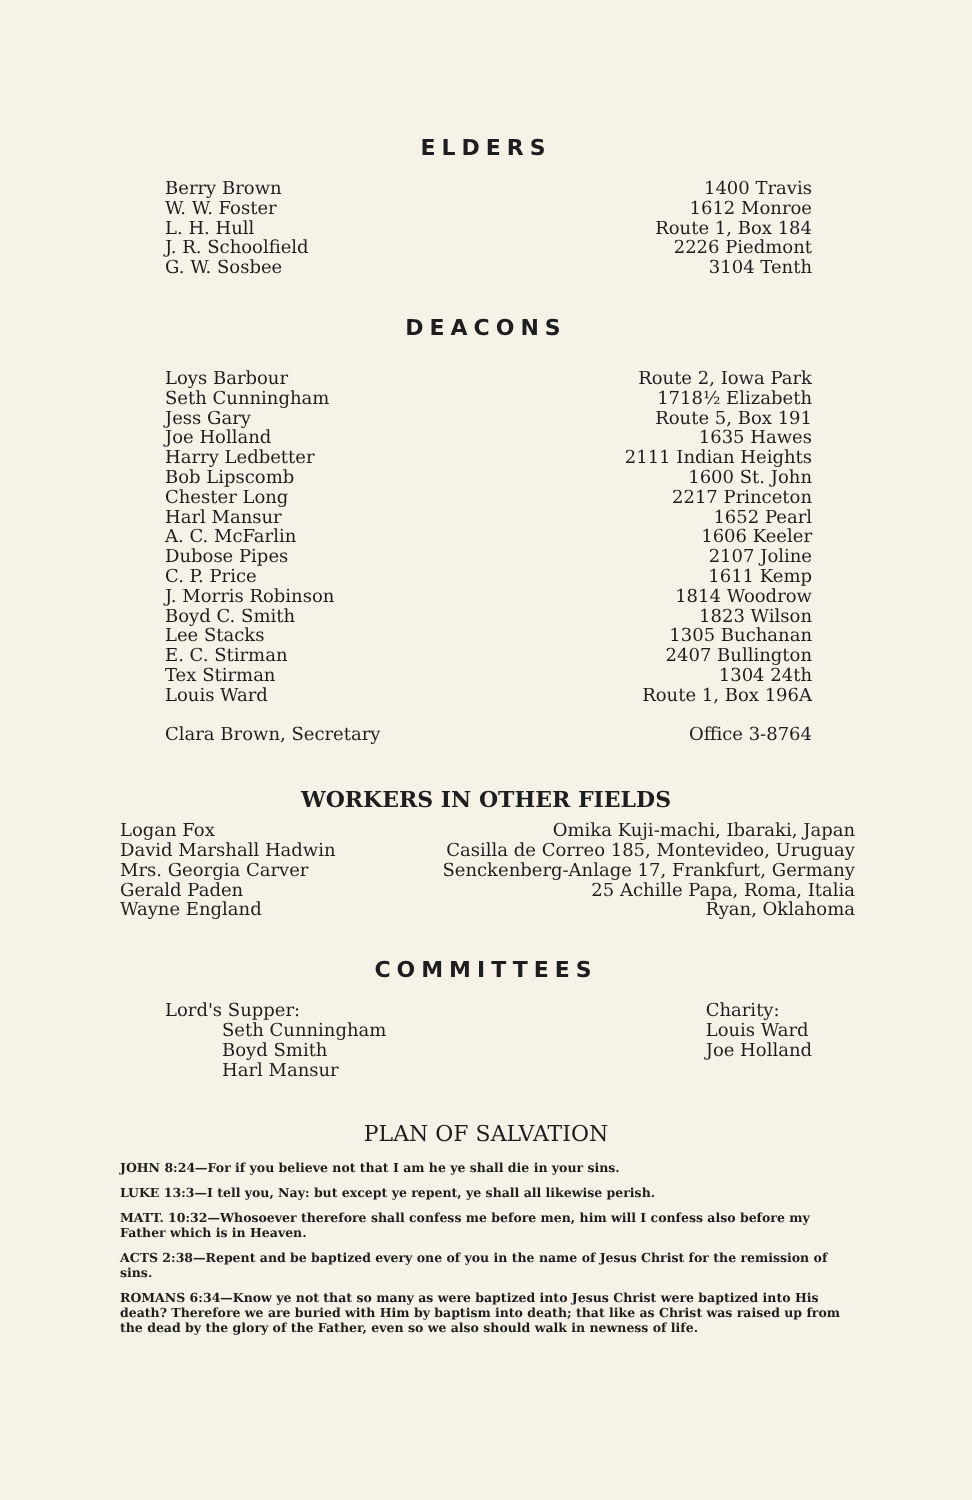ELDERS
Berry Brown W. W. Foster L. H. Hull J. R. Schoolfield G. W. Sosbee
1400 Travis 1612 Monroe Route 1, Box 184 2226 Piedmont 3104 Tenth
DEACONS
Loys Barbour Seth Cunningham Jess Gary Joe Holland Harry Ledbetter Bob Lipscomb Chester Long Harl Mansur A. C. McFarlin Dubose Pipes C. P. Price J. Morris Robinson Boyd C. Smith Lee Stacks E. C. Stirman Tex Stirman Louis Ward Clara Brown, Secretary
Route 2, Iowa Park 1718½ Elizabeth Route 5, Box 191 1635 Hawes 2111 Indian Heights 1600 St. John 2217 Princeton 1652 Pearl 1606 Keeler 2107 Joline 1611 Kemp 1814 Woodrow 1823 Wilson 1305 Buchanan 2407 Bullington 1304 24th Route 1, Box 196A Office 3-8764
WORKERS IN OTHER FIELDS
Logan Fox David Marshall Hadwin Mrs. Georgia Carver Gerald Paden Wayne England
Omika Kuji-machi, Ibaraki, Japan Casilla de Correo 185, Montevideo, Uruguay Senckenberg-Anlage 17, Frankfurt, Germany 25 Achille Papa, Roma, Italia Ryan, Oklahoma
COMMITTEES
Lord's Supper: Seth Cunningham Boyd Smith Harl Mansur
Charity: Louis Ward Joe Holland
PLAN OF SALVATION
JOHN 8:24—For if you believe not that I am he ye shall die in your sins.
LUKE 13:3—I tell you, Nay: but except ye repent, ye shall all likewise perish.
MATT. 10:32—Whosoever therefore shall confess me before men, him will I confess also before my Father which is in Heaven.
ACTS 2:38—Repent and be baptized every one of you in the name of Jesus Christ for the remission of sins.
ROMANS 6:34—Know ye not that so many as were baptized into Jesus Christ were baptized into His death? Therefore we are buried with Him by baptism into death; that like as Christ was raised up from the dead by the glory of the Father, even so we also should walk in newness of life.